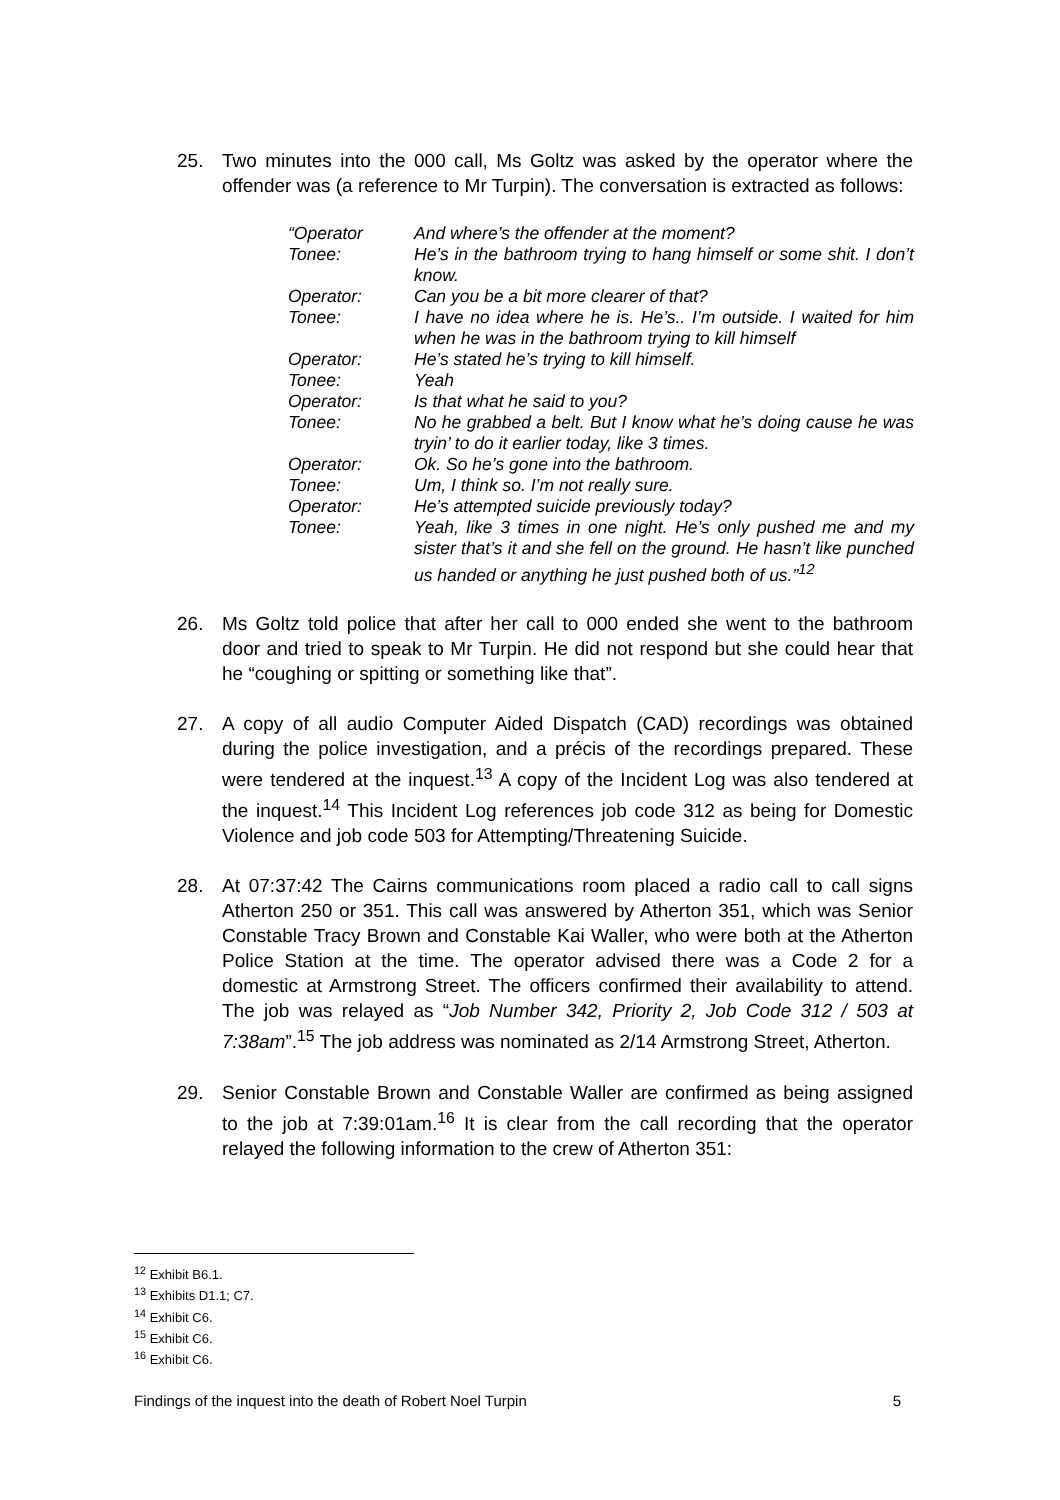25. Two minutes into the 000 call, Ms Goltz was asked by the operator where the offender was (a reference to Mr Turpin). The conversation is extracted as follows:
| “Operator | And where’s the offender at the moment? |
| Tonee: | He’s in the bathroom trying to hang himself or some shit. I don’t know. |
| Operator: | Can you be a bit more clearer of that? |
| Tonee: | I have no idea where he is. He’s.. I’m outside. I waited for him when he was in the bathroom trying to kill himself |
| Operator: | He’s stated he’s trying to kill himself. |
| Tonee: | Yeah |
| Operator: | Is that what he said to you? |
| Tonee: | No he grabbed a belt. But I know what he’s doing cause he was tryin’ to do it earlier today, like 3 times. |
| Operator: | Ok. So he’s gone into the bathroom. |
| Tonee: | Um, I think so. I’m not really sure. |
| Operator: | He’s attempted suicide previously today? |
| Tonee: | Yeah, like 3 times in one night. He’s only pushed me and my sister that’s it and she fell on the ground. He hasn’t like punched us handed or anything he just pushed both of us.”<sup>12</sup> |
26. Ms Goltz told police that after her call to 000 ended she went to the bathroom door and tried to speak to Mr Turpin. He did not respond but she could hear that he “coughing or spitting or something like that”.
27. A copy of all audio Computer Aided Dispatch (CAD) recordings was obtained during the police investigation, and a précis of the recordings prepared. These were tendered at the inquest.<sup>13</sup> A copy of the Incident Log was also tendered at the inquest.<sup>14</sup> This Incident Log references job code 312 as being for Domestic Violence and job code 503 for Attempting/Threatening Suicide.
28. At 07:37:42 The Cairns communications room placed a radio call to call signs Atherton 250 or 351. This call was answered by Atherton 351, which was Senior Constable Tracy Brown and Constable Kai Waller, who were both at the Atherton Police Station at the time. The operator advised there was a Code 2 for a domestic at Armstrong Street. The officers confirmed their availability to attend. The job was relayed as “Job Number 342, Priority 2, Job Code 312 / 503 at 7:38am”.<sup>15</sup> The job address was nominated as 2/14 Armstrong Street, Atherton.
29. Senior Constable Brown and Constable Waller are confirmed as being assigned to the job at 7:39:01am.<sup>16</sup> It is clear from the call recording that the operator relayed the following information to the crew of Atherton 351:
<sup>12</sup> Exhibit B6.1.
<sup>13</sup> Exhibits D1.1; C7.
<sup>14</sup> Exhibit C6.
<sup>15</sup> Exhibit C6.
<sup>16</sup> Exhibit C6.
Findings of the inquest into the death of Robert Noel Turpin 5